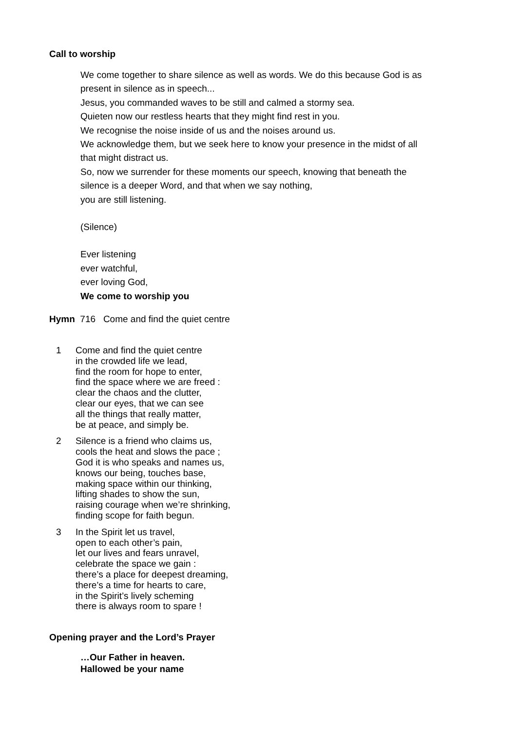Call to worship
We come together to share silence as well as words. We do this because God is as
present in silence as in speech...
Jesus, you commanded waves to be still and calmed a stormy sea.
Quieten now our restless hearts that they might find rest in you.
We recognise the noise inside of us and the noises around us.
We acknowledge them, but we seek here to know your presence in the midst of all
that might distract us.
So, now we surrender for these moments our speech, knowing that beneath the
silence is a deeper Word, and that when we say nothing,
you are still listening.
(Silence)
Ever listening
ever watchful,
ever loving God,
We come to worship you
Hymn 716 Come and find the quiet centre
1 Come and find the quiet centre
in the crowded life we lead,
find the room for hope to enter,
find the space where we are freed :
clear the chaos and the clutter,
clear our eyes, that we can see
all the things that really matter,
be at peace, and simply be.
2 Silence is a friend who claims us,
cools the heat and slows the pace ;
God it is who speaks and names us,
knows our being, touches base,
making space within our thinking,
lifting shades to show the sun,
raising courage when we’re shrinking,
finding scope for faith begun.
3 In the Spirit let us travel,
open to each other’s pain,
let our lives and fears unravel,
celebrate the space we gain :
there’s a place for deepest dreaming,
there’s a time for hearts to care,
in the Spirit’s lively scheming
there is always room to spare !
Opening prayer and the Lord’s Prayer
…Our Father in heaven.
Hallowed be your name